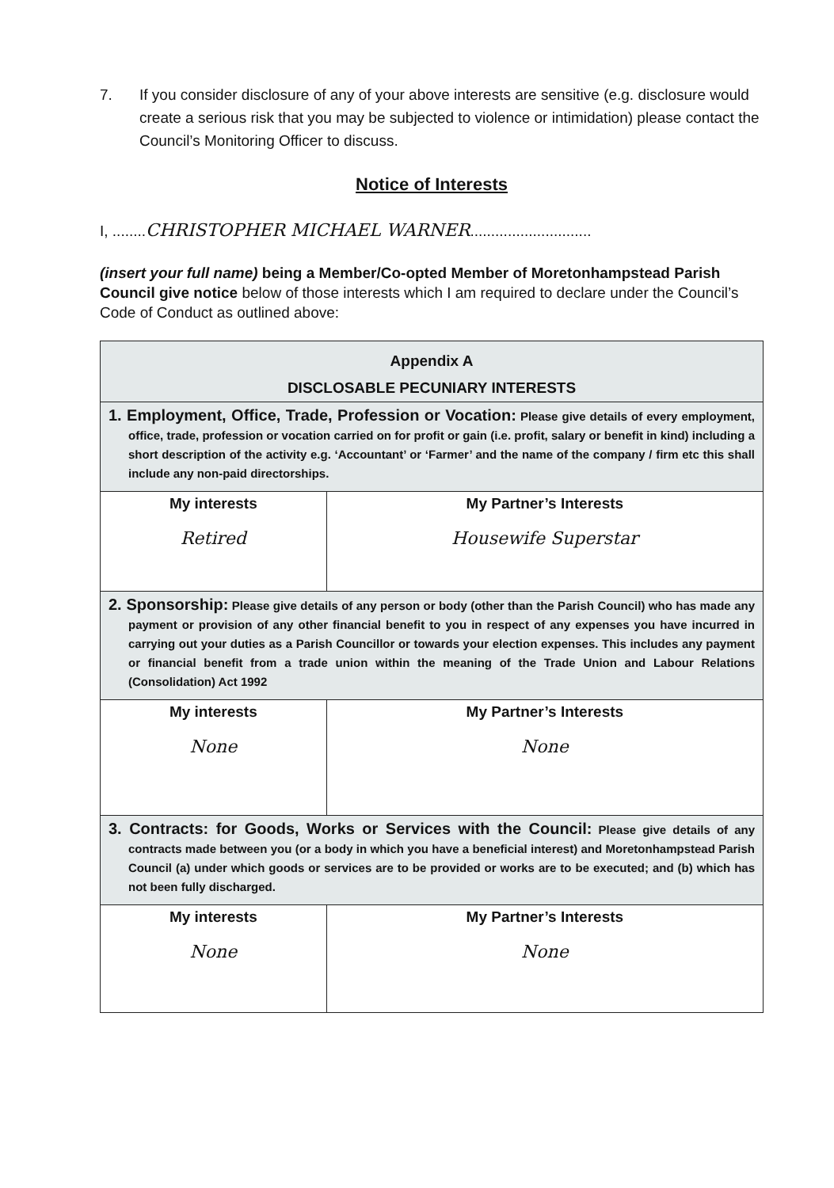7. If you consider disclosure of any of your above interests are sensitive (e.g. disclosure would create a serious risk that you may be subjected to violence or intimidation) please contact the Council’s Monitoring Officer to discuss.
Notice of Interests
I, ........CHRISTOPHER MICHAEL WARNER.............................
(insert your full name) being a Member/Co-opted Member of Moretonhampstead Parish Council give notice below of those interests which I am required to declare under the Council’s Code of Conduct as outlined above:
| Appendix A DISCLOSABLE PECUNIARY INTERESTS | |
| 1. Employment, Office, Trade, Profession or Vocation: Please give details of every employment, office, trade, profession or vocation carried on for profit or gain (i.e. profit, salary or benefit in kind) including a short description of the activity e.g. ‘Accountant’ or ‘Farmer’ and the name of the company / firm etc this shall include any non-paid directorships. | |
| My interests Retired | My Partner’s Interests Housewife Superstar |
| 2. Sponsorship: Please give details of any person or body (other than the Parish Council) who has made any payment or provision of any other financial benefit to you in respect of any expenses you have incurred in carrying out your duties as a Parish Councillor or towards your election expenses. This includes any payment or financial benefit from a trade union within the meaning of the Trade Union and Labour Relations (Consolidation) Act 1992 | |
| My interests None | My Partner’s Interests None |
| 3. Contracts: for Goods, Works or Services with the Council: Please give details of any contracts made between you (or a body in which you have a beneficial interest) and Moretonhampstead Parish Council (a) under which goods or services are to be provided or works are to be executed; and (b) which has not been fully discharged. | |
| My interests None | My Partner’s Interests None |